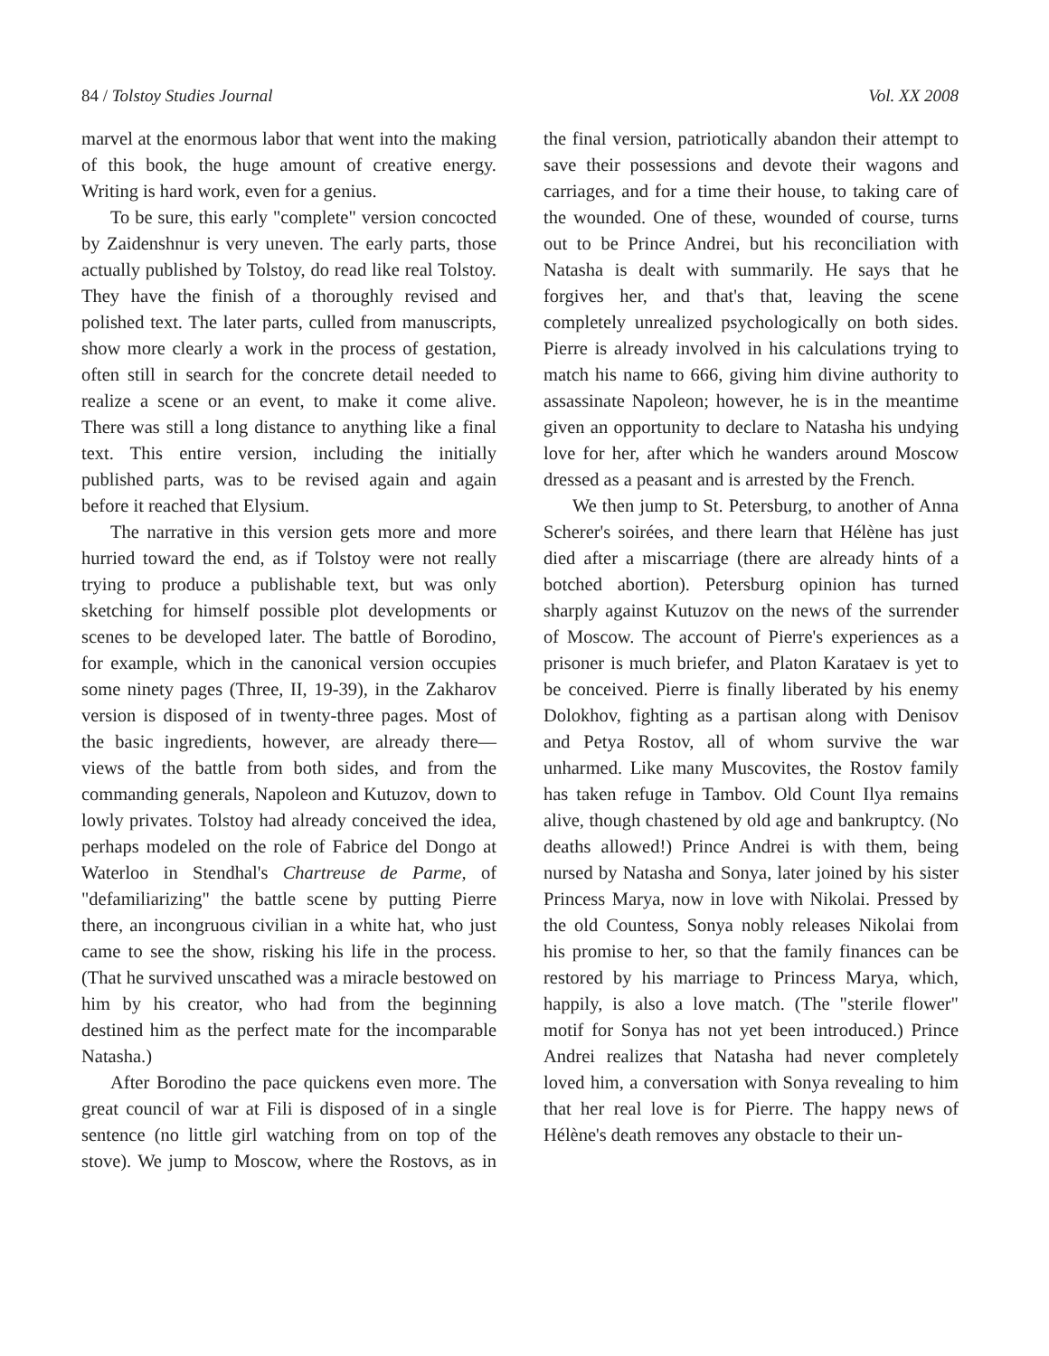84 / Tolstoy Studies Journal Vol. XX 2008
marvel at the enormous labor that went into the making of this book, the huge amount of creative energy. Writing is hard work, even for a genius.
To be sure, this early "complete" version concocted by Zaidenshnur is very uneven. The early parts, those actually published by Tolstoy, do read like real Tolstoy. They have the finish of a thoroughly revised and polished text. The later parts, culled from manuscripts, show more clearly a work in the process of gestation, often still in search for the concrete detail needed to realize a scene or an event, to make it come alive. There was still a long distance to anything like a final text. This entire version, including the initially published parts, was to be revised again and again before it reached that Elysium.
The narrative in this version gets more and more hurried toward the end, as if Tolstoy were not really trying to produce a publishable text, but was only sketching for himself possible plot developments or scenes to be developed later. The battle of Borodino, for example, which in the canonical version occupies some ninety pages (Three, II, 19-39), in the Zakharov version is disposed of in twenty-three pages. Most of the basic ingredients, however, are already there—views of the battle from both sides, and from the commanding generals, Napoleon and Kutuzov, down to lowly privates. Tolstoy had already conceived the idea, perhaps modeled on the role of Fabrice del Dongo at Waterloo in Stendhal's Chartreuse de Parme, of "defamiliarizing" the battle scene by putting Pierre there, an incongruous civilian in a white hat, who just came to see the show, risking his life in the process. (That he survived unscathed was a miracle bestowed on him by his creator, who had from the beginning destined him as the perfect mate for the incomparable Natasha.)
After Borodino the pace quickens even more. The great council of war at Fili is disposed of in a single sentence (no little girl watching from on top of the stove). We jump to Moscow, where the Rostovs, as in the final version, patriotically abandon their attempt to save their possessions and devote their wagons and carriages, and for a time their house, to taking care of the wounded. One of these, wounded of course, turns out to be Prince Andrei, but his reconciliation with Natasha is dealt with summarily. He says that he forgives her, and that's that, leaving the scene completely unrealized psychologically on both sides. Pierre is already involved in his calculations trying to match his name to 666, giving him divine authority to assassinate Napoleon; however, he is in the meantime given an opportunity to declare to Natasha his undying love for her, after which he wanders around Moscow dressed as a peasant and is arrested by the French.
We then jump to St. Petersburg, to another of Anna Scherer's soirées, and there learn that Hélène has just died after a miscarriage (there are already hints of a botched abortion). Petersburg opinion has turned sharply against Kutuzov on the news of the surrender of Moscow. The account of Pierre's experiences as a prisoner is much briefer, and Platon Karataev is yet to be conceived. Pierre is finally liberated by his enemy Dolokhov, fighting as a partisan along with Denisov and Petya Rostov, all of whom survive the war unharmed. Like many Muscovites, the Rostov family has taken refuge in Tambov. Old Count Ilya remains alive, though chastened by old age and bankruptcy. (No deaths allowed!) Prince Andrei is with them, being nursed by Natasha and Sonya, later joined by his sister Princess Marya, now in love with Nikolai. Pressed by the old Countess, Sonya nobly releases Nikolai from his promise to her, so that the family finances can be restored by his marriage to Princess Marya, which, happily, is also a love match. (The "sterile flower" motif for Sonya has not yet been introduced.) Prince Andrei realizes that Natasha had never completely loved him, a conversation with Sonya revealing to him that her real love is for Pierre. The happy news of Hélène's death removes any obstacle to their un-